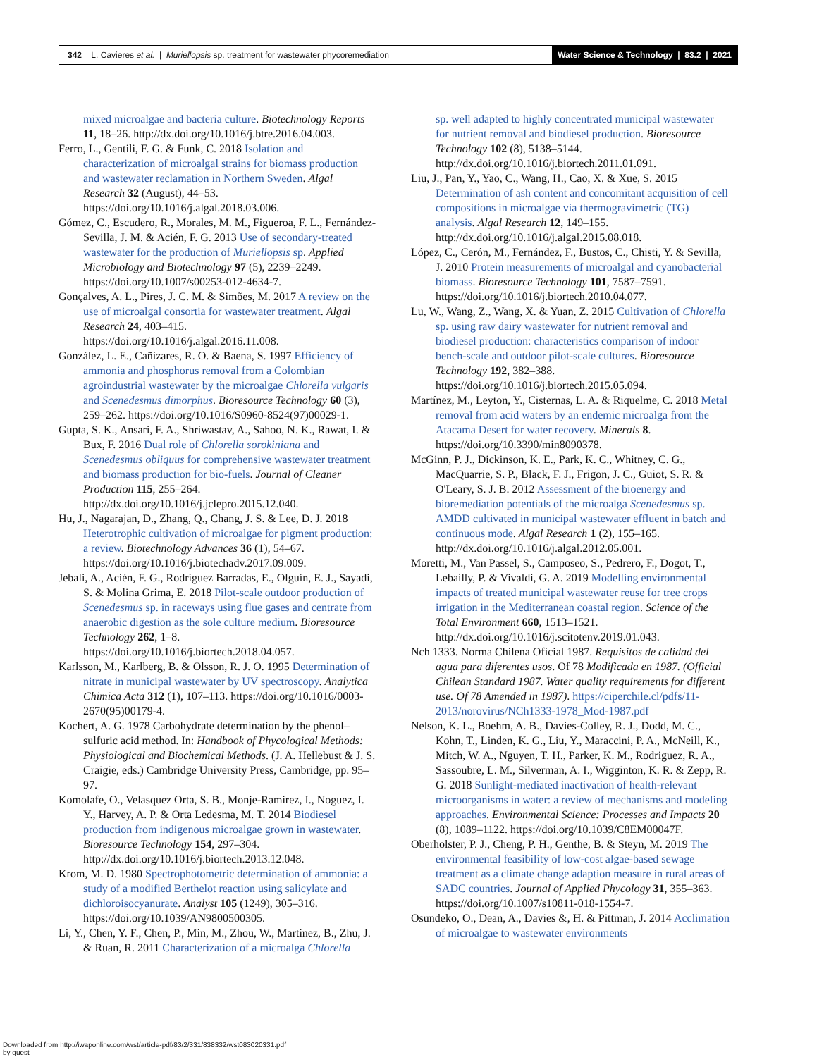342 L. Cavieres et al. | Muriellopsis sp. treatment for wastewater phycoremediation
Water Science & Technology | 83.2 | 2021
mixed microalgae and bacteria culture. Biotechnology Reports 11, 18–26. http://dx.doi.org/10.1016/j.btre.2016.04.003.
Ferro, L., Gentili, F. G. & Funk, C. 2018 Isolation and characterization of microalgal strains for biomass production and wastewater reclamation in Northern Sweden. Algal Research 32 (August), 44–53. https://doi.org/10.1016/j.algal.2018.03.006.
Gómez, C., Escudero, R., Morales, M. M., Figueroa, F. L., Fernández-Sevilla, J. M. & Acién, F. G. 2013 Use of secondary-treated wastewater for the production of Muriellopsis sp. Applied Microbiology and Biotechnology 97 (5), 2239–2249. https://doi.org/10.1007/s00253-012-4634-7.
Gonçalves, A. L., Pires, J. C. M. & Simões, M. 2017 A review on the use of microalgal consortia for wastewater treatment. Algal Research 24, 403–415. https://doi.org/10.1016/j.algal.2016.11.008.
González, L. E., Cañizares, R. O. & Baena, S. 1997 Efficiency of ammonia and phosphorus removal from a Colombian agroindustrial wastewater by the microalgae Chlorella vulgaris and Scenedesmus dimorphus. Bioresource Technology 60 (3), 259–262. https://doi.org/10.1016/S0960-8524(97)00029-1.
Gupta, S. K., Ansari, F. A., Shriwastav, A., Sahoo, N. K., Rawat, I. & Bux, F. 2016 Dual role of Chlorella sorokiniana and Scenedesmus obliquus for comprehensive wastewater treatment and biomass production for bio-fuels. Journal of Cleaner Production 115, 255–264. http://dx.doi.org/10.1016/j.jclepro.2015.12.040.
Hu, J., Nagarajan, D., Zhang, Q., Chang, J. S. & Lee, D. J. 2018 Heterotrophic cultivation of microalgae for pigment production: a review. Biotechnology Advances 36 (1), 54–67. https://doi.org/10.1016/j.biotechadv.2017.09.009.
Jebali, A., Acién, F. G., Rodriguez Barradas, E., Olguín, E. J., Sayadi, S. & Molina Grima, E. 2018 Pilot-scale outdoor production of Scenedesmus sp. in raceways using flue gases and centrate from anaerobic digestion as the sole culture medium. Bioresource Technology 262, 1–8. https://doi.org/10.1016/j.biortech.2018.04.057.
Karlsson, M., Karlberg, B. & Olsson, R. J. O. 1995 Determination of nitrate in municipal wastewater by UV spectroscopy. Analytica Chimica Acta 312 (1), 107–113. https://doi.org/10.1016/0003-2670(95)00179-4.
Kochert, A. G. 1978 Carbohydrate determination by the phenol–sulfuric acid method. In: Handbook of Phycological Methods: Physiological and Biochemical Methods. (J. A. Hellebust & J. S. Craigie, eds.) Cambridge University Press, Cambridge, pp. 95–97.
Komolafe, O., Velasquez Orta, S. B., Monje-Ramirez, I., Noguez, I. Y., Harvey, A. P. & Orta Ledesma, M. T. 2014 Biodiesel production from indigenous microalgae grown in wastewater. Bioresource Technology 154, 297–304. http://dx.doi.org/10.1016/j.biortech.2013.12.048.
Krom, M. D. 1980 Spectrophotometric determination of ammonia: a study of a modified Berthelot reaction using salicylate and dichloroisocyanurate. Analyst 105 (1249), 305–316. https://doi.org/10.1039/AN9800500305.
Li, Y., Chen, Y. F., Chen, P., Min, M., Zhou, W., Martinez, B., Zhu, J. & Ruan, R. 2011 Characterization of a microalga Chlorella
sp. well adapted to highly concentrated municipal wastewater for nutrient removal and biodiesel production. Bioresource Technology 102 (8), 5138–5144. http://dx.doi.org/10.1016/j.biortech.2011.01.091.
Liu, J., Pan, Y., Yao, C., Wang, H., Cao, X. & Xue, S. 2015 Determination of ash content and concomitant acquisition of cell compositions in microalgae via thermogravimetric (TG) analysis. Algal Research 12, 149–155. http://dx.doi.org/10.1016/j.algal.2015.08.018.
López, C., Cerón, M., Fernández, F., Bustos, C., Chisti, Y. & Sevilla, J. 2010 Protein measurements of microalgal and cyanobacterial biomass. Bioresource Technology 101, 7587–7591. https://doi.org/10.1016/j.biortech.2010.04.077.
Lu, W., Wang, Z., Wang, X. & Yuan, Z. 2015 Cultivation of Chlorella sp. using raw dairy wastewater for nutrient removal and biodiesel production: characteristics comparison of indoor bench-scale and outdoor pilot-scale cultures. Bioresource Technology 192, 382–388. https://doi.org/10.1016/j.biortech.2015.05.094.
Martínez, M., Leyton, Y., Cisternas, L. A. & Riquelme, C. 2018 Metal removal from acid waters by an endemic microalga from the Atacama Desert for water recovery. Minerals 8. https://doi.org/10.3390/min8090378.
McGinn, P. J., Dickinson, K. E., Park, K. C., Whitney, C. G., MacQuarrie, S. P., Black, F. J., Frigon, J. C., Guiot, S. R. & O'Leary, S. J. B. 2012 Assessment of the bioenergy and bioremediation potentials of the microalga Scenedesmus sp. AMDD cultivated in municipal wastewater effluent in batch and continuous mode. Algal Research 1 (2), 155–165. http://dx.doi.org/10.1016/j.algal.2012.05.001.
Moretti, M., Van Passel, S., Camposeo, S., Pedrero, F., Dogot, T., Lebailly, P. & Vivaldi, G. A. 2019 Modelling environmental impacts of treated municipal wastewater reuse for tree crops irrigation in the Mediterranean coastal region. Science of the Total Environment 660, 1513–1521. http://dx.doi.org/10.1016/j.scitotenv.2019.01.043.
Nch 1333. Norma Chilena Oficial 1987. Requisitos de calidad del agua para diferentes usos. Of 78 Modificada en 1987. (Official Chilean Standard 1987. Water quality requirements for different use. Of 78 Amended in 1987). https://ciperchile.cl/pdfs/11-2013/norovirus/NCh1333-1978_Mod-1987.pdf
Nelson, K. L., Boehm, A. B., Davies-Colley, R. J., Dodd, M. C., Kohn, T., Linden, K. G., Liu, Y., Maraccini, P. A., McNeill, K., Mitch, W. A., Nguyen, T. H., Parker, K. M., Rodriguez, R. A., Sassoubre, L. M., Silverman, A. I., Wigginton, K. R. & Zepp, R. G. 2018 Sunlight-mediated inactivation of health-relevant microorganisms in water: a review of mechanisms and modeling approaches. Environmental Science: Processes and Impacts 20 (8), 1089–1122. https://doi.org/10.1039/C8EM00047F.
Oberholster, P. J., Cheng, P. H., Genthe, B. & Steyn, M. 2019 The environmental feasibility of low-cost algae-based sewage treatment as a climate change adaption measure in rural areas of SADC countries. Journal of Applied Phycology 31, 355–363. https://doi.org/10.1007/s10811-018-1554-7.
Osundeko, O., Dean, A., Davies &, H. & Pittman, J. 2014 Acclimation of microalgae to wastewater environments
Downloaded from http://iwaponline.com/wst/article-pdf/83/2/331/838332/wst083020331.pdf
by guest